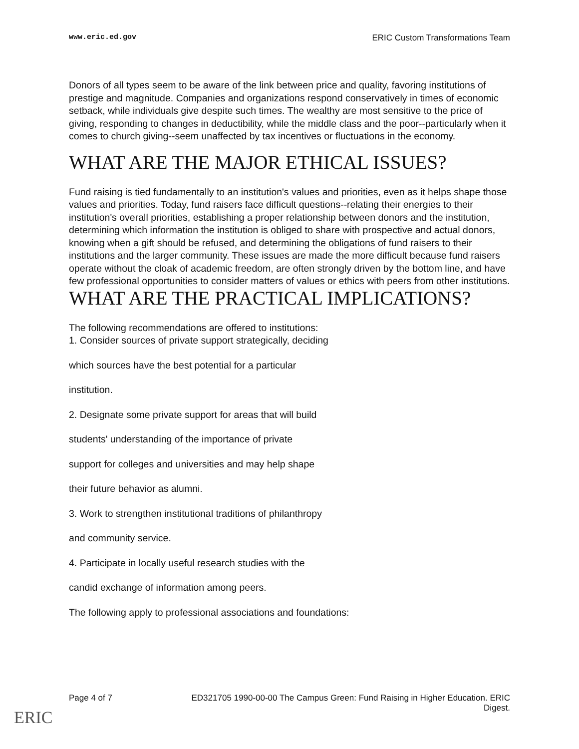www.eric.ed.gov ERIC Custom Transformations Team
Donors of all types seem to be aware of the link between price and quality, favoring institutions of prestige and magnitude. Companies and organizations respond conservatively in times of economic setback, while individuals give despite such times. The wealthy are most sensitive to the price of giving, responding to changes in deductibility, while the middle class and the poor--particularly when it comes to church giving--seem unaffected by tax incentives or fluctuations in the economy.
WHAT ARE THE MAJOR ETHICAL ISSUES?
Fund raising is tied fundamentally to an institution's values and priorities, even as it helps shape those values and priorities. Today, fund raisers face difficult questions--relating their energies to their institution's overall priorities, establishing a proper relationship between donors and the institution, determining which information the institution is obliged to share with prospective and actual donors, knowing when a gift should be refused, and determining the obligations of fund raisers to their institutions and the larger community. These issues are made the more difficult because fund raisers operate without the cloak of academic freedom, are often strongly driven by the bottom line, and have few professional opportunities to consider matters of values or ethics with peers from other institutions.
WHAT ARE THE PRACTICAL IMPLICATIONS?
The following recommendations are offered to institutions:
1. Consider sources of private support strategically, deciding
which sources have the best potential for a particular
institution.
2. Designate some private support for areas that will build
students' understanding of the importance of private
support for colleges and universities and may help shape
their future behavior as alumni.
3. Work to strengthen institutional traditions of philanthropy
and community service.
4. Participate in locally useful research studies with the
candid exchange of information among peers.
The following apply to professional associations and foundations:
Page 4 of 7 ED321705 1990-00-00 The Campus Green: Fund Raising in Higher Education. ERIC
Digest.
ERIC